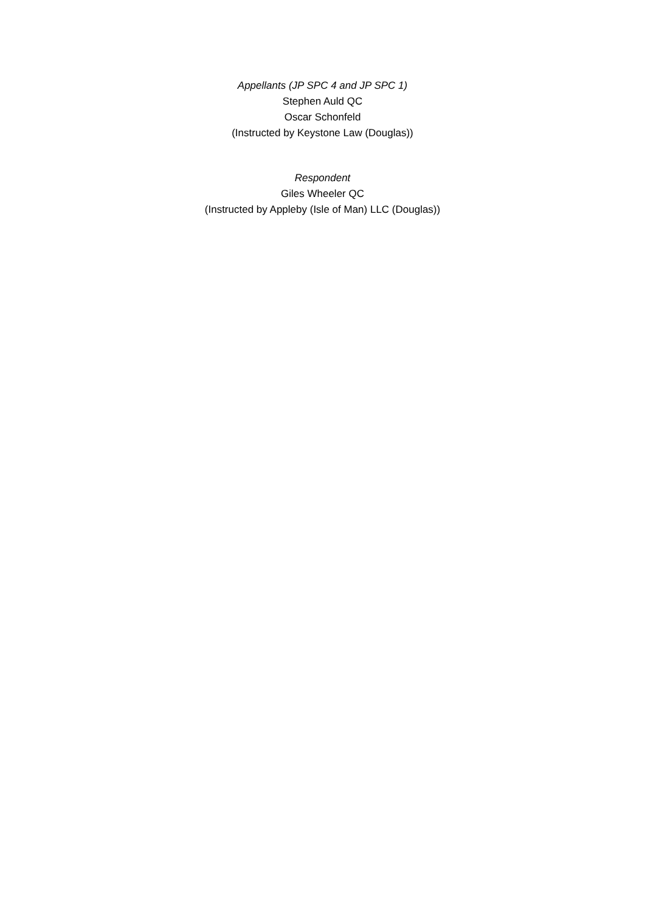Appellants (JP SPC 4 and JP SPC 1)
Stephen Auld QC
Oscar Schonfeld
(Instructed by Keystone Law (Douglas))
Respondent
Giles Wheeler QC
(Instructed by Appleby (Isle of Man) LLC (Douglas))